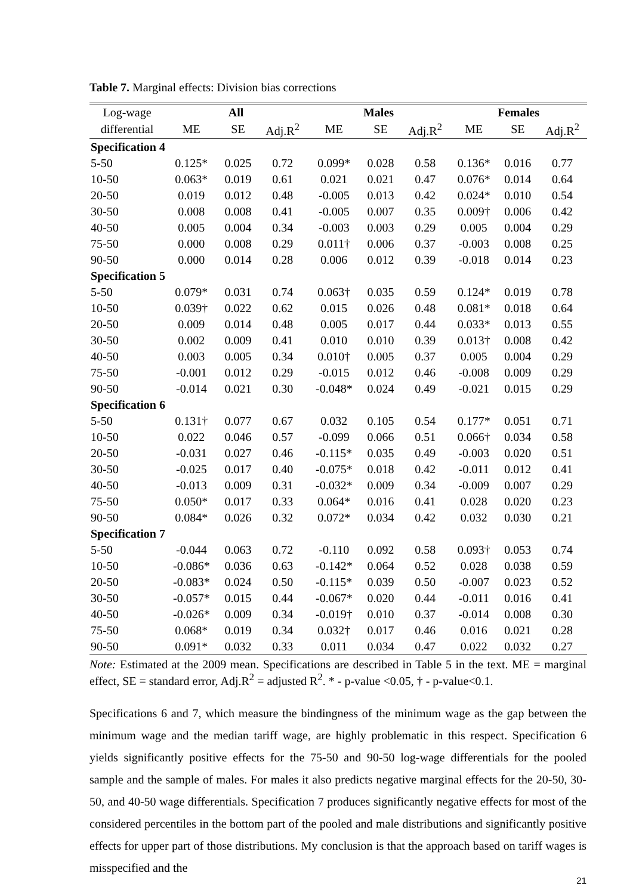Table 7. Marginal effects: Division bias corrections
| Log-wage | All | | | Males | | | Females | | |
| --- | --- | --- | --- | --- | --- | --- | --- | --- | --- |
| differential | ME | SE | Adj.R<sup>2</sup> | ME | SE | Adj.R<sup>2</sup> | ME | SE | Adj.R<sup>2</sup> |
| Specification 4 | | | | | | | | | |
| 5-50 | 0.125* | 0.025 | 0.72 | 0.099* | 0.028 | 0.58 | 0.136* | 0.016 | 0.77 |
| 10-50 | 0.063* | 0.019 | 0.61 | 0.021 | 0.021 | 0.47 | 0.076* | 0.014 | 0.64 |
| 20-50 | 0.019 | 0.012 | 0.48 | -0.005 | 0.013 | 0.42 | 0.024* | 0.010 | 0.54 |
| 30-50 | 0.008 | 0.008 | 0.41 | -0.005 | 0.007 | 0.35 | 0.009† | 0.006 | 0.42 |
| 40-50 | 0.005 | 0.004 | 0.34 | -0.003 | 0.003 | 0.29 | 0.005 | 0.004 | 0.29 |
| 75-50 | 0.000 | 0.008 | 0.29 | 0.011† | 0.006 | 0.37 | -0.003 | 0.008 | 0.25 |
| 90-50 | 0.000 | 0.014 | 0.28 | 0.006 | 0.012 | 0.39 | -0.018 | 0.014 | 0.23 |
| Specification 5 | | | | | | | | | |
| 5-50 | 0.079* | 0.031 | 0.74 | 0.063† | 0.035 | 0.59 | 0.124* | 0.019 | 0.78 |
| 10-50 | 0.039† | 0.022 | 0.62 | 0.015 | 0.026 | 0.48 | 0.081* | 0.018 | 0.64 |
| 20-50 | 0.009 | 0.014 | 0.48 | 0.005 | 0.017 | 0.44 | 0.033* | 0.013 | 0.55 |
| 30-50 | 0.002 | 0.009 | 0.41 | 0.010 | 0.010 | 0.39 | 0.013† | 0.008 | 0.42 |
| 40-50 | 0.003 | 0.005 | 0.34 | 0.010† | 0.005 | 0.37 | 0.005 | 0.004 | 0.29 |
| 75-50 | -0.001 | 0.012 | 0.29 | -0.015 | 0.012 | 0.46 | -0.008 | 0.009 | 0.29 |
| 90-50 | -0.014 | 0.021 | 0.30 | -0.048* | 0.024 | 0.49 | -0.021 | 0.015 | 0.29 |
| Specification 6 | | | | | | | | | |
| 5-50 | 0.131† | 0.077 | 0.67 | 0.032 | 0.105 | 0.54 | 0.177* | 0.051 | 0.71 |
| 10-50 | 0.022 | 0.046 | 0.57 | -0.099 | 0.066 | 0.51 | 0.066† | 0.034 | 0.58 |
| 20-50 | -0.031 | 0.027 | 0.46 | -0.115* | 0.035 | 0.49 | -0.003 | 0.020 | 0.51 |
| 30-50 | -0.025 | 0.017 | 0.40 | -0.075* | 0.018 | 0.42 | -0.011 | 0.012 | 0.41 |
| 40-50 | -0.013 | 0.009 | 0.31 | -0.032* | 0.009 | 0.34 | -0.009 | 0.007 | 0.29 |
| 75-50 | 0.050* | 0.017 | 0.33 | 0.064* | 0.016 | 0.41 | 0.028 | 0.020 | 0.23 |
| 90-50 | 0.084* | 0.026 | 0.32 | 0.072* | 0.034 | 0.42 | 0.032 | 0.030 | 0.21 |
| Specification 7 | | | | | | | | | |
| 5-50 | -0.044 | 0.063 | 0.72 | -0.110 | 0.092 | 0.58 | 0.093† | 0.053 | 0.74 |
| 10-50 | -0.086* | 0.036 | 0.63 | -0.142* | 0.064 | 0.52 | 0.028 | 0.038 | 0.59 |
| 20-50 | -0.083* | 0.024 | 0.50 | -0.115* | 0.039 | 0.50 | -0.007 | 0.023 | 0.52 |
| 30-50 | -0.057* | 0.015 | 0.44 | -0.067* | 0.020 | 0.44 | -0.011 | 0.016 | 0.41 |
| 40-50 | -0.026* | 0.009 | 0.34 | -0.019† | 0.010 | 0.37 | -0.014 | 0.008 | 0.30 |
| 75-50 | 0.068* | 0.019 | 0.34 | 0.032† | 0.017 | 0.46 | 0.016 | 0.021 | 0.28 |
| 90-50 | 0.091* | 0.032 | 0.33 | 0.011 | 0.034 | 0.47 | 0.022 | 0.032 | 0.27 |
Note: Estimated at the 2009 mean. Specifications are described in Table 5 in the text. ME = marginal effect, SE = standard error, Adj.R<sup>2</sup> = adjusted R<sup>2</sup>. * - p-value <0.05, † - p-value<0.1.
Specifications 6 and 7, which measure the bindingness of the minimum wage as the gap between the minimum wage and the median tariff wage, are highly problematic in this respect. Specification 6 yields significantly positive effects for the 75-50 and 90-50 log-wage differentials for the pooled sample and the sample of males. For males it also predicts negative marginal effects for the 20-50, 30-50, and 40-50 wage differentials. Specification 7 produces significantly negative effects for most of the considered percentiles in the bottom part of the pooled and male distributions and significantly positive effects for upper part of those distributions. My conclusion is that the approach based on tariff wages is misspecified and the
21